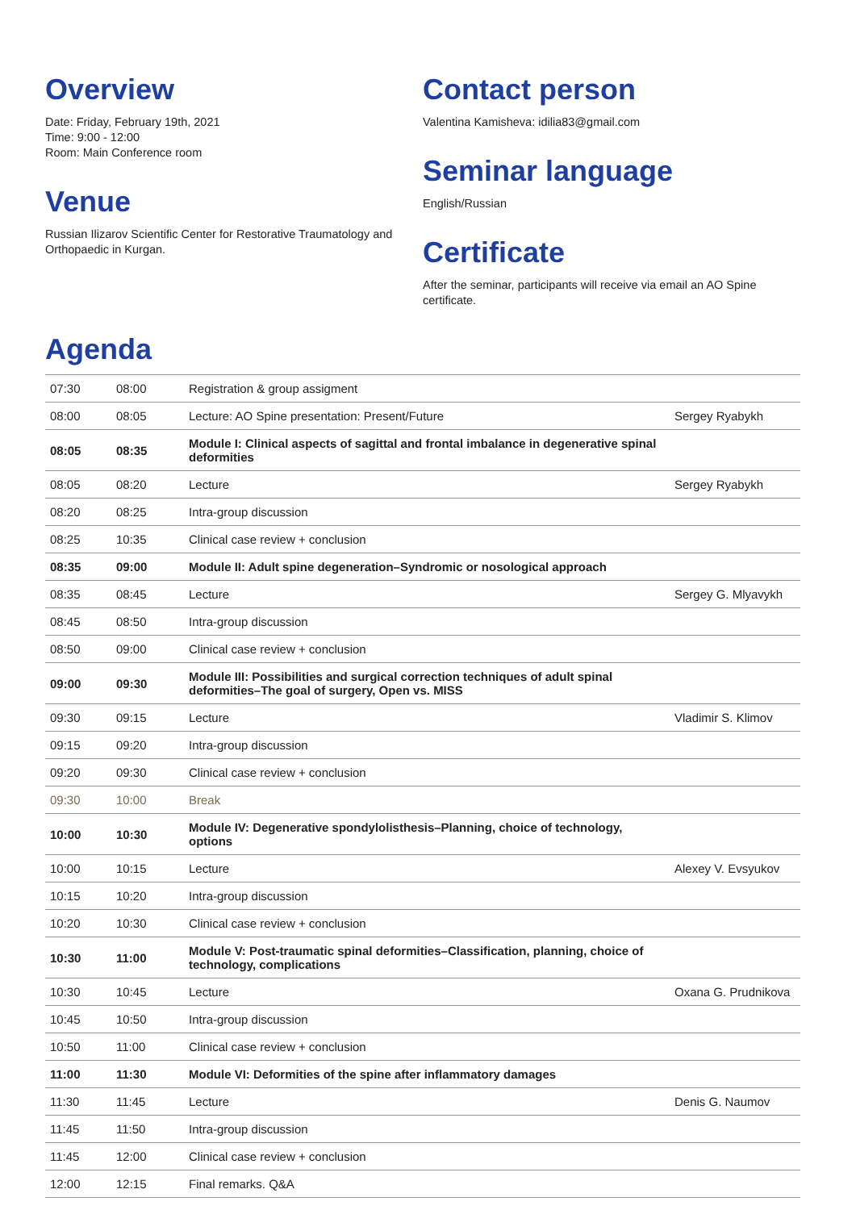Overview
Date: Friday, February 19th, 2021
Time: 9:00 - 12:00
Room: Main Conference room
Venue
Russian Ilizarov Scientific Center for Restorative Traumatology and Orthopaedic in Kurgan.
Contact person
Valentina Kamisheva: idilia83@gmail.com
Seminar language
English/Russian
Certificate
After the seminar, participants will receive via email an AO Spine certificate.
Agenda
| 07:30 | 08:00 | Registration & group assigment | |
| 08:00 | 08:05 | Lecture: AO Spine presentation: Present/Future | Sergey Ryabykh |
| 08:05 | 08:35 | Module I: Clinical aspects of sagittal and frontal imbalance in degenerative spinal deformities | |
| 08:05 | 08:20 | Lecture | Sergey Ryabykh |
| 08:20 | 08:25 | Intra-group discussion | |
| 08:25 | 10:35 | Clinical case review + conclusion | |
| 08:35 | 09:00 | Module II: Adult spine degeneration–Syndromic or nosological approach | |
| 08:35 | 08:45 | Lecture | Sergey G. Mlyavykh |
| 08:45 | 08:50 | Intra-group discussion | |
| 08:50 | 09:00 | Clinical case review + conclusion | |
| 09:00 | 09:30 | Module III: Possibilities and surgical correction techniques of adult spinal deformities–The goal of surgery, Open vs. MISS | |
| 09:30 | 09:15 | Lecture | Vladimir S. Klimov |
| 09:15 | 09:20 | Intra-group discussion | |
| 09:20 | 09:30 | Clinical case review + conclusion | |
| 09:30 | 10:00 | Break | |
| 10:00 | 10:30 | Module IV: Degenerative spondylolisthesis–Planning, choice of technology, options | |
| 10:00 | 10:15 | Lecture | Alexey V. Evsyukov |
| 10:15 | 10:20 | Intra-group discussion | |
| 10:20 | 10:30 | Clinical case review + conclusion | |
| 10:30 | 11:00 | Module V: Post-traumatic spinal deformities–Classification, planning, choice of technology, complications | |
| 10:30 | 10:45 | Lecture | Oxana G. Prudnikova |
| 10:45 | 10:50 | Intra-group discussion | |
| 10:50 | 11:00 | Clinical case review + conclusion | |
| 11:00 | 11:30 | Module VI: Deformities of the spine after inflammatory damages | |
| 11:30 | 11:45 | Lecture | Denis G. Naumov |
| 11:45 | 11:50 | Intra-group discussion | |
| 11:45 | 12:00 | Clinical case review + conclusion | |
| 12:00 | 12:15 | Final remarks. Q&A | |